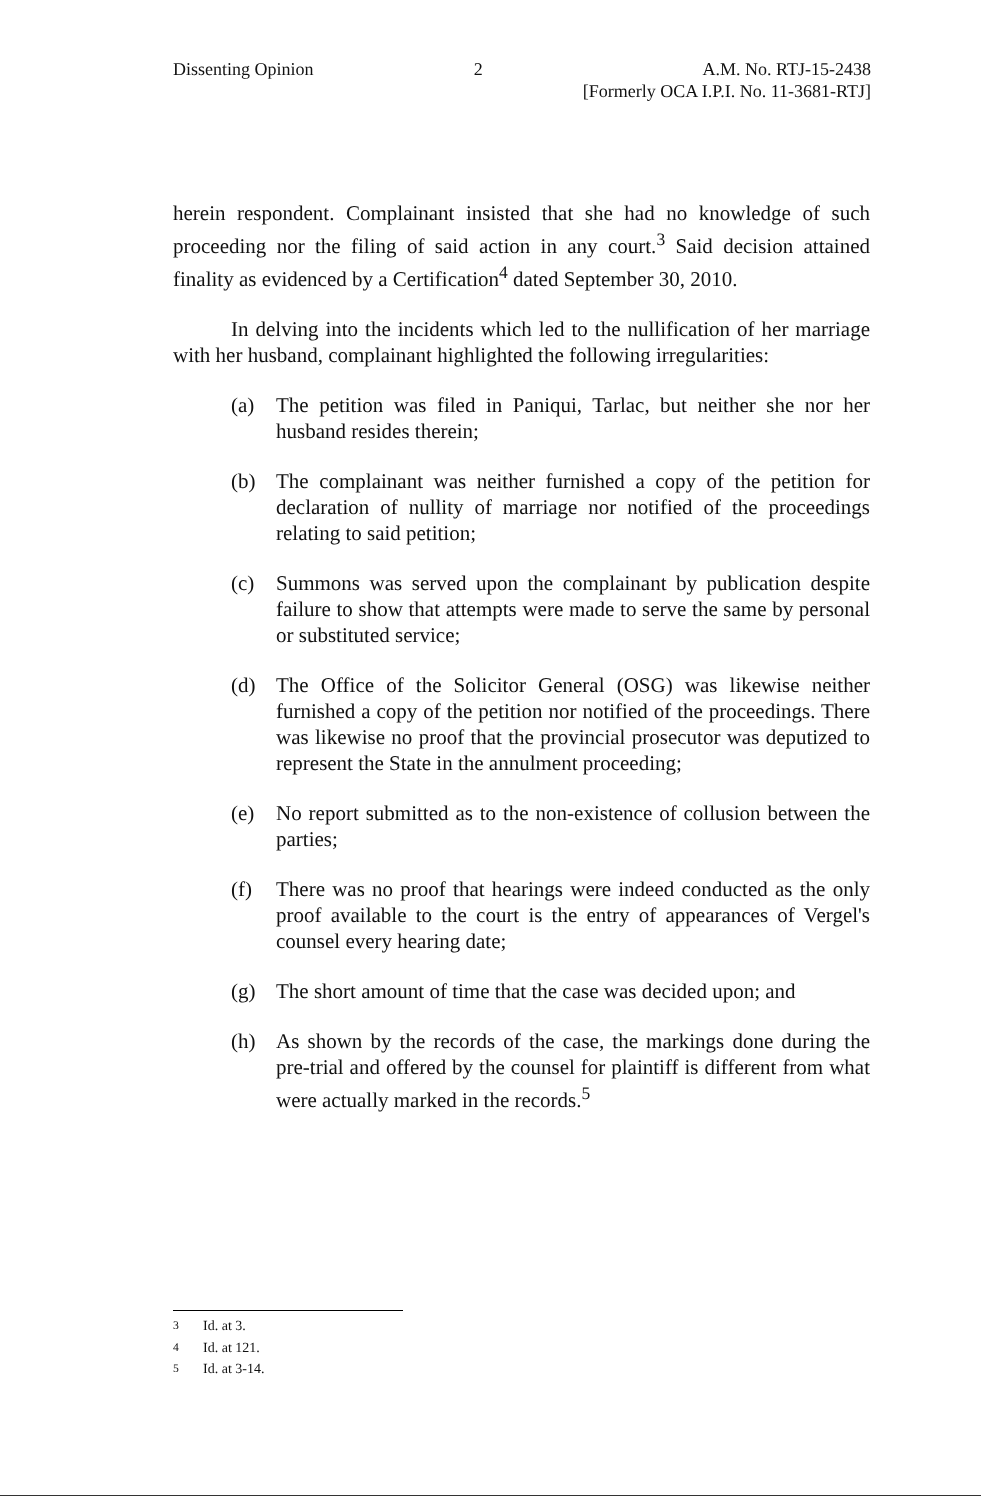Dissenting Opinion 2 A.M. No. RTJ-15-2438
[Formerly OCA I.P.I. No. 11-3681-RTJ]
herein respondent. Complainant insisted that she had no knowledge of such proceeding nor the filing of said action in any court.<sup>3</sup> Said decision attained finality as evidenced by a Certification<sup>4</sup> dated September 30, 2010.
In delving into the incidents which led to the nullification of her marriage with her husband, complainant highlighted the following irregularities:
(a) The petition was filed in Paniqui, Tarlac, but neither she nor her husband resides therein;
(b) The complainant was neither furnished a copy of the petition for declaration of nullity of marriage nor notified of the proceedings relating to said petition;
(c) Summons was served upon the complainant by publication despite failure to show that attempts were made to serve the same by personal or substituted service;
(d) The Office of the Solicitor General (OSG) was likewise neither furnished a copy of the petition nor notified of the proceedings. There was likewise no proof that the provincial prosecutor was deputized to represent the State in the annulment proceeding;
(e) No report submitted as to the non-existence of collusion between the parties;
(f) There was no proof that hearings were indeed conducted as the only proof available to the court is the entry of appearances of Vergel's counsel every hearing date;
(g) The short amount of time that the case was decided upon; and
(h) As shown by the records of the case, the markings done during the pre-trial and offered by the counsel for plaintiff is different from what were actually marked in the records.<sup>5</sup>
<sup>3</sup> Id. at 3.
<sup>4</sup> Id. at 121.
<sup>5</sup> Id. at 3-14.